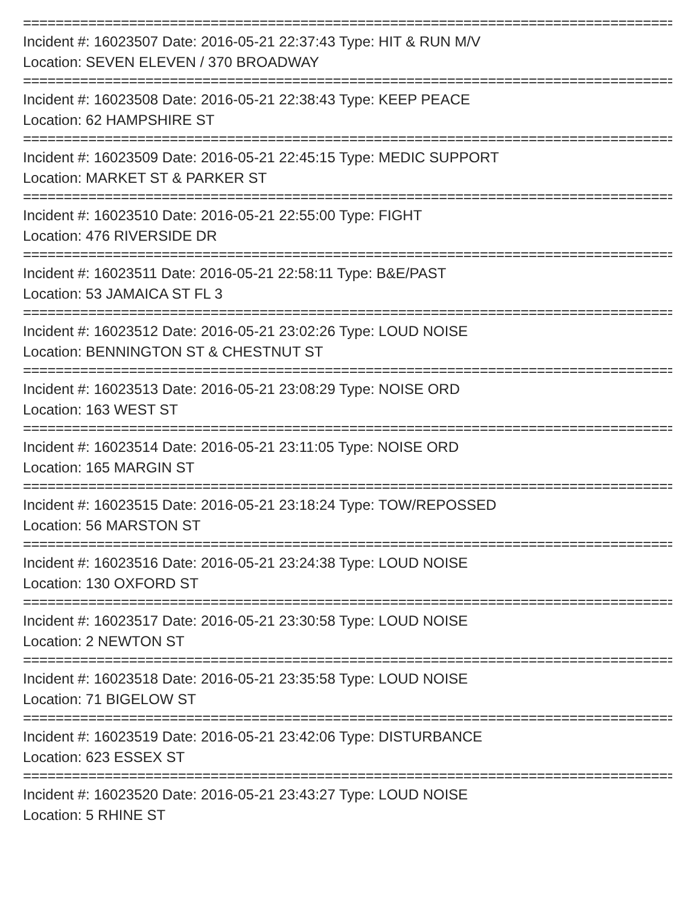================================================================================
Incident #: 16023507 Date: 2016-05-21 22:37:43 Type: HIT & RUN M/V
Location: SEVEN ELEVEN / 370 BROADWAY
================================================================================
Incident #: 16023508 Date: 2016-05-21 22:38:43 Type: KEEP PEACE
Location: 62 HAMPSHIRE ST
================================================================================
Incident #: 16023509 Date: 2016-05-21 22:45:15 Type: MEDIC SUPPORT
Location: MARKET ST & PARKER ST
================================================================================
Incident #: 16023510 Date: 2016-05-21 22:55:00 Type: FIGHT
Location: 476 RIVERSIDE DR
================================================================================
Incident #: 16023511 Date: 2016-05-21 22:58:11 Type: B&E/PAST
Location: 53 JAMAICA ST FL 3
================================================================================
Incident #: 16023512 Date: 2016-05-21 23:02:26 Type: LOUD NOISE
Location: BENNINGTON ST & CHESTNUT ST
================================================================================
Incident #: 16023513 Date: 2016-05-21 23:08:29 Type: NOISE ORD
Location: 163 WEST ST
================================================================================
Incident #: 16023514 Date: 2016-05-21 23:11:05 Type: NOISE ORD
Location: 165 MARGIN ST
================================================================================
Incident #: 16023515 Date: 2016-05-21 23:18:24 Type: TOW/REPOSSED
Location: 56 MARSTON ST
================================================================================
Incident #: 16023516 Date: 2016-05-21 23:24:38 Type: LOUD NOISE
Location: 130 OXFORD ST
================================================================================
Incident #: 16023517 Date: 2016-05-21 23:30:58 Type: LOUD NOISE
Location: 2 NEWTON ST
================================================================================
Incident #: 16023518 Date: 2016-05-21 23:35:58 Type: LOUD NOISE
Location: 71 BIGELOW ST
================================================================================
Incident #: 16023519 Date: 2016-05-21 23:42:06 Type: DISTURBANCE
Location: 623 ESSEX ST
================================================================================
Incident #: 16023520 Date: 2016-05-21 23:43:27 Type: LOUD NOISE
Location: 5 RHINE ST